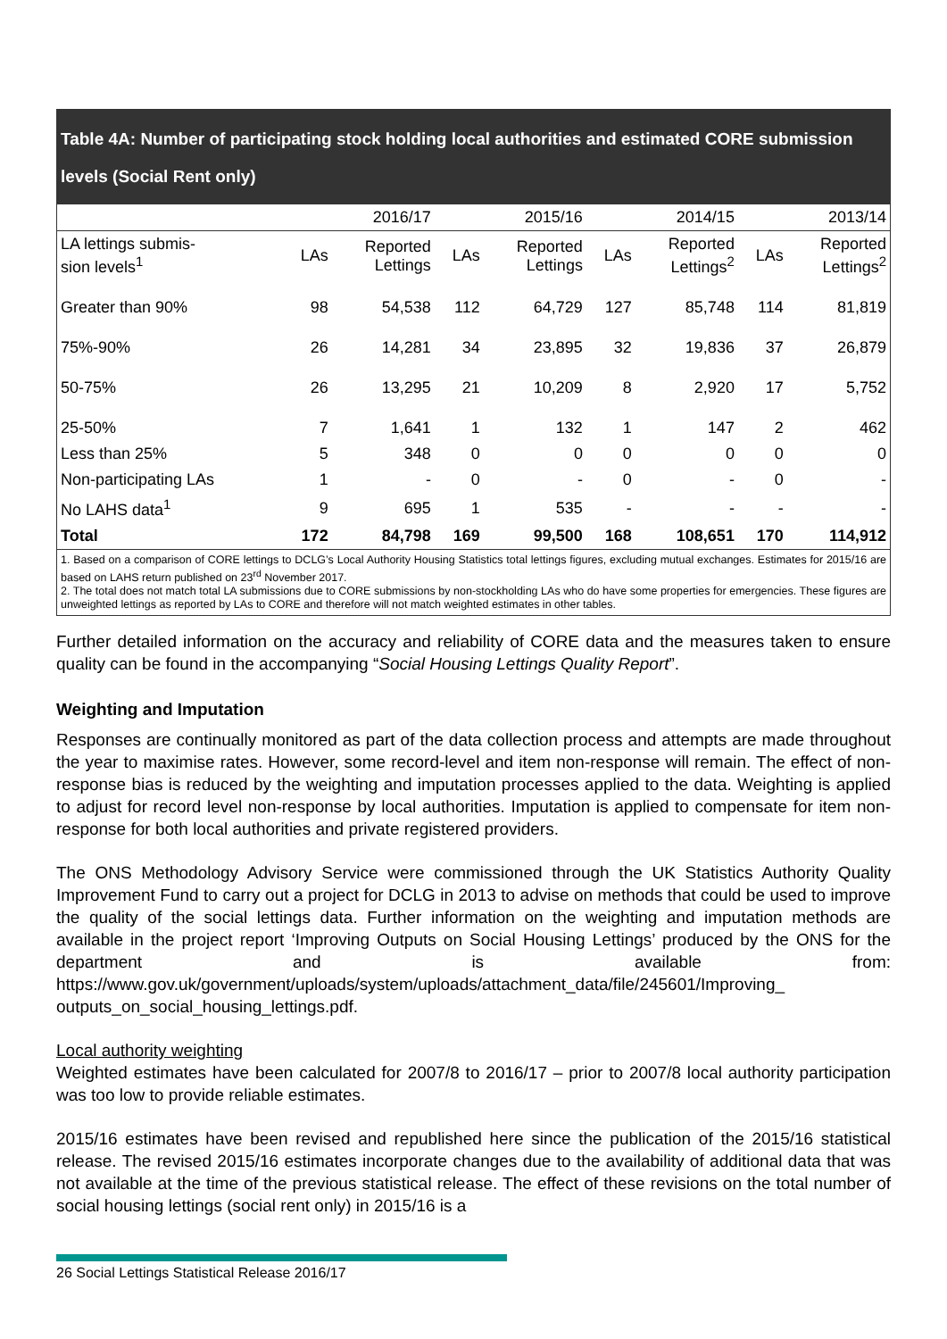Table 4A: Number of participating stock holding local authorities and estimated CORE submission levels (Social Rent only)
| | | 2016/17 | | 2015/16 | | 2014/15 | | 2013/14 |
| --- | --- | --- | --- | --- | --- | --- | --- | --- |
| LA lettings submis- sion levels<sup>1</sup> | LAs | Reported Lettings | LAs | Reported Lettings | LAs | Reported Lettings<sup>2</sup> | LAs | Reported Lettings<sup>2</sup> |
| Greater than 90% | 98 | 54,538 | 112 | 64,729 | 127 | 85,748 | 114 | 81,819 |
| 75%-90% | 26 | 14,281 | 34 | 23,895 | 32 | 19,836 | 37 | 26,879 |
| 50-75% | 26 | 13,295 | 21 | 10,209 | 8 | 2,920 | 17 | 5,752 |
| 25-50% | 7 | 1,641 | 1 | 132 | 1 | 147 | 2 | 462 |
| Less than 25% | 5 | 348 | 0 | 0 | 0 | 0 | 0 | 0 |
| Non-participating LAs | 1 | - | 0 | - | 0 | - | 0 | - |
| No LAHS data<sup>1</sup> | 9 | 695 | 1 | 535 | - | - | - | - |
| Total | 172 | 84,798 | 169 | 99,500 | 168 | 108,651 | 170 | 114,912 |
1. Based on a comparison of CORE lettings to DCLG’s Local Authority Housing Statistics total lettings figures, excluding mutual exchanges. Estimates for 2015/16 are based on LAHS return published on 23<sup>rd</sup> November 2017.
2. The total does not match total LA submissions due to CORE submissions by non-stockholding LAs who do have some properties for emergencies. These figures are unweighted lettings as reported by LAs to CORE and therefore will not match weighted estimates in other tables.
Further detailed information on the accuracy and reliability of CORE data and the measures taken to ensure quality can be found in the accompanying “Social Housing Lettings Quality Report”.
Weighting and Imputation
Responses are continually monitored as part of the data collection process and attempts are made throughout the year to maximise rates. However, some record-level and item non-response will remain. The effect of non-response bias is reduced by the weighting and imputation processes applied to the data. Weighting is applied to adjust for record level non-response by local authorities. Imputation is applied to compensate for item non-response for both local authorities and private registered providers.
The ONS Methodology Advisory Service were commissioned through the UK Statistics Authority Quality Improvement Fund to carry out a project for DCLG in 2013 to advise on methods that could be used to improve the quality of the social lettings data. Further information on the weighting and imputation methods are available in the project report ‘Improving Outputs on Social Housing Lettings’ produced by the ONS for the department and is available from: https://www.gov.uk/government/uploads/system/uploads/attachment_data/file/245601/Improving_ outputs_on_social_housing_lettings.pdf.
Local authority weighting
Weighted estimates have been calculated for 2007/8 to 2016/17 – prior to 2007/8 local authority participation was too low to provide reliable estimates.
2015/16 estimates have been revised and republished here since the publication of the 2015/16 statistical release. The revised 2015/16 estimates incorporate changes due to the availability of additional data that was not available at the time of the previous statistical release. The effect of these revisions on the total number of social housing lettings (social rent only) in 2015/16 is a
26 Social Lettings Statistical Release 2016/17